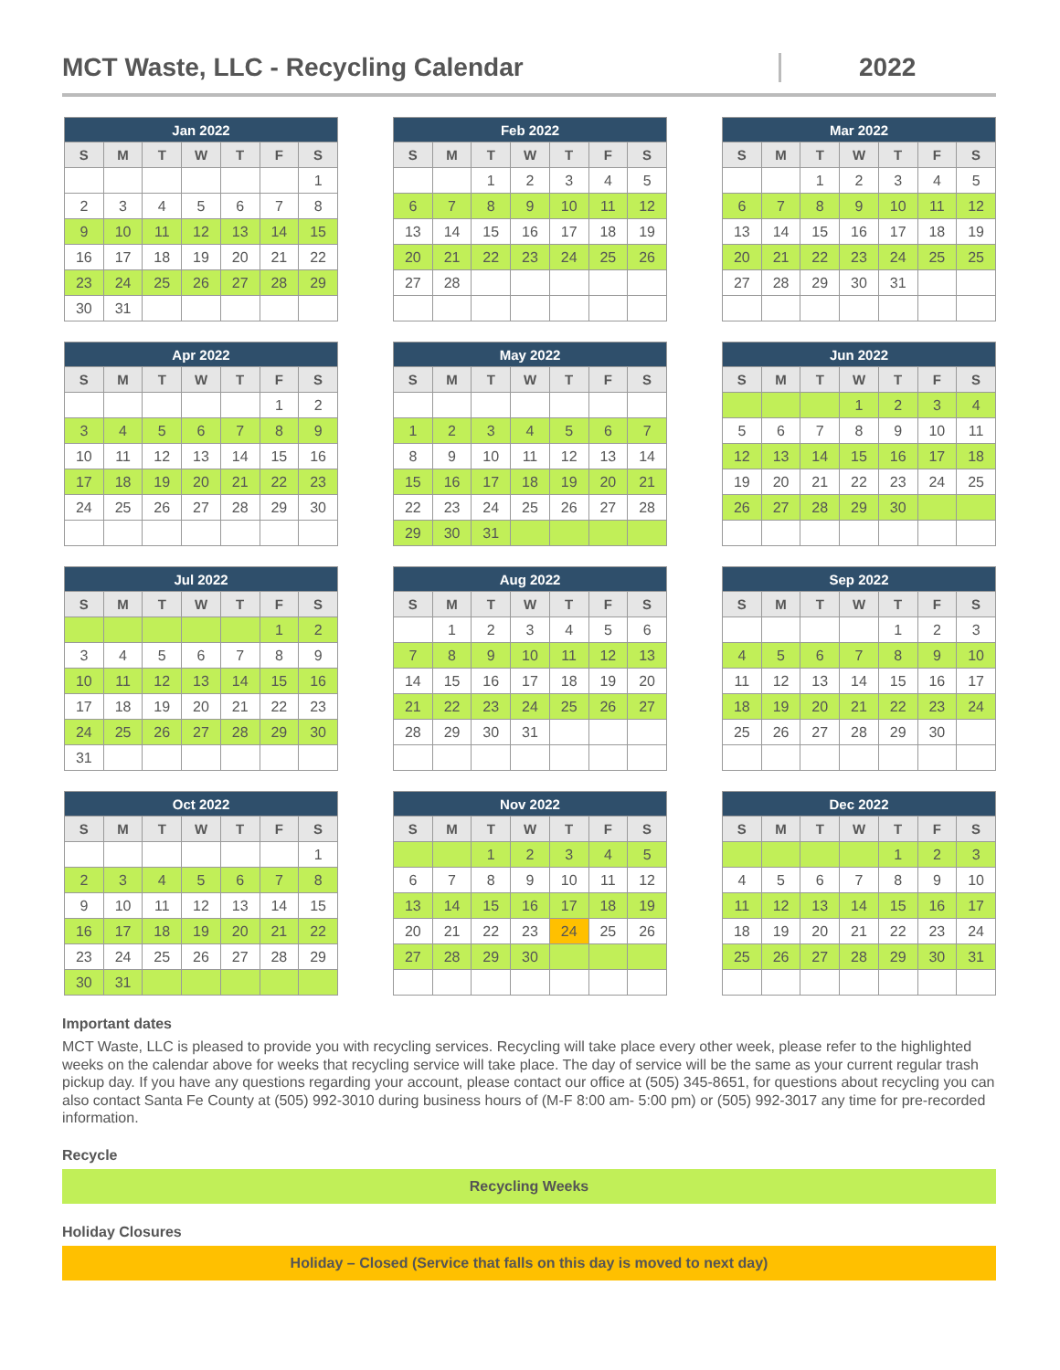MCT Waste, LLC - Recycling Calendar
2022
| Jan 2022 | | | | | | |
| --- | --- | --- | --- | --- | --- | --- |
| S | M | T | W | T | F | S |
| | | | | | | 1 |
| 2 | 3 | 4 | 5 | 6 | 7 | 8 |
| 9 | 10 | 11 | 12 | 13 | 14 | 15 |
| 16 | 17 | 18 | 19 | 20 | 21 | 22 |
| 23 | 24 | 25 | 26 | 27 | 28 | 29 |
| 30 | 31 | | | | | |
| Feb 2022 | | | | | | |
| --- | --- | --- | --- | --- | --- | --- |
| S | M | T | W | T | F | S |
| | | 1 | 2 | 3 | 4 | 5 |
| 6 | 7 | 8 | 9 | 10 | 11 | 12 |
| 13 | 14 | 15 | 16 | 17 | 18 | 19 |
| 20 | 21 | 22 | 23 | 24 | 25 | 26 |
| 27 | 28 | | | | | |
| Mar 2022 | | | | | | |
| --- | --- | --- | --- | --- | --- | --- |
| S | M | T | W | T | F | S |
| | | 1 | 2 | 3 | 4 | 5 |
| 6 | 7 | 8 | 9 | 10 | 11 | 12 |
| 13 | 14 | 15 | 16 | 17 | 18 | 19 |
| 20 | 21 | 22 | 23 | 24 | 25 | 25 |
| 27 | 28 | 29 | 30 | 31 | | |
| Apr 2022 | | | | | | |
| --- | --- | --- | --- | --- | --- | --- |
| S | M | T | W | T | F | S |
| | | | | | 1 | 2 |
| 3 | 4 | 5 | 6 | 7 | 8 | 9 |
| 10 | 11 | 12 | 13 | 14 | 15 | 16 |
| 17 | 18 | 19 | 20 | 21 | 22 | 23 |
| 24 | 25 | 26 | 27 | 28 | 29 | 30 |
| May 2022 | | | | | | |
| --- | --- | --- | --- | --- | --- | --- |
| S | M | T | W | T | F | S |
| 1 | 2 | 3 | 4 | 5 | 6 | 7 |
| 8 | 9 | 10 | 11 | 12 | 13 | 14 |
| 15 | 16 | 17 | 18 | 19 | 20 | 21 |
| 22 | 23 | 24 | 25 | 26 | 27 | 28 |
| 29 | 30 | 31 | | | | |
| Jun 2022 | | | | | | |
| --- | --- | --- | --- | --- | --- | --- |
| S | M | T | W | T | F | S |
| | | | 1 | 2 | 3 | 4 |
| 5 | 6 | 7 | 8 | 9 | 10 | 11 |
| 12 | 13 | 14 | 15 | 16 | 17 | 18 |
| 19 | 20 | 21 | 22 | 23 | 24 | 25 |
| 26 | 27 | 28 | 29 | 30 | | |
| Jul 2022 | | | | | | |
| --- | --- | --- | --- | --- | --- | --- |
| S | M | T | W | T | F | S |
| | | | | | 1 | 2 |
| 3 | 4 | 5 | 6 | 7 | 8 | 9 |
| 10 | 11 | 12 | 13 | 14 | 15 | 16 |
| 17 | 18 | 19 | 20 | 21 | 22 | 23 |
| 24 | 25 | 26 | 27 | 28 | 29 | 30 |
| 31 | | | | | | |
| Aug 2022 | | | | | | |
| --- | --- | --- | --- | --- | --- | --- |
| S | M | T | W | T | F | S |
| | 1 | 2 | 3 | 4 | 5 | 6 |
| 7 | 8 | 9 | 10 | 11 | 12 | 13 |
| 14 | 15 | 16 | 17 | 18 | 19 | 20 |
| 21 | 22 | 23 | 24 | 25 | 26 | 27 |
| 28 | 29 | 30 | 31 | | | |
| Sep 2022 | | | | | | |
| --- | --- | --- | --- | --- | --- | --- |
| S | M | T | W | T | F | S |
| | | | | 1 | 2 | 3 |
| 4 | 5 | 6 | 7 | 8 | 9 | 10 |
| 11 | 12 | 13 | 14 | 15 | 16 | 17 |
| 18 | 19 | 20 | 21 | 22 | 23 | 24 |
| 25 | 26 | 27 | 28 | 29 | 30 | |
| Oct 2022 | | | | | | |
| --- | --- | --- | --- | --- | --- | --- |
| S | M | T | W | T | F | S |
| | | | | | | 1 |
| 2 | 3 | 4 | 5 | 6 | 7 | 8 |
| 9 | 10 | 11 | 12 | 13 | 14 | 15 |
| 16 | 17 | 18 | 19 | 20 | 21 | 22 |
| 23 | 24 | 25 | 26 | 27 | 28 | 29 |
| 30 | 31 | | | | | |
| Nov 2022 | | | | | | |
| --- | --- | --- | --- | --- | --- | --- |
| S | M | T | W | T | F | S |
| | | 1 | 2 | 3 | 4 | 5 |
| 6 | 7 | 8 | 9 | 10 | 11 | 12 |
| 13 | 14 | 15 | 16 | 17 | 18 | 19 |
| 20 | 21 | 22 | 23 | 24 | 25 | 26 |
| 27 | 28 | 29 | 30 | | | |
| Dec 2022 | | | | | | |
| --- | --- | --- | --- | --- | --- | --- |
| S | M | T | W | T | F | S |
| | | | | 1 | 2 | 3 |
| 4 | 5 | 6 | 7 | 8 | 9 | 10 |
| 11 | 12 | 13 | 14 | 15 | 16 | 17 |
| 18 | 19 | 20 | 21 | 22 | 23 | 24 |
| 25 | 26 | 27 | 28 | 29 | 30 | 31 |
Important dates
MCT Waste, LLC is pleased to provide you with recycling services. Recycling will take place every other week, please refer to the highlighted weeks on the calendar above for weeks that recycling service will take place. The day of service will be the same as your current regular trash pickup day. If you have any questions regarding your account, please contact our office at (505) 345-8651, for questions about recycling you can also contact Santa Fe County at (505) 992-3010 during business hours of (M-F 8:00 am- 5:00 pm) or (505) 992-3017 any time for pre-recorded information.
Recycle
Recycling Weeks
Holiday Closures
Holiday – Closed (Service that falls on this day is moved to next day)